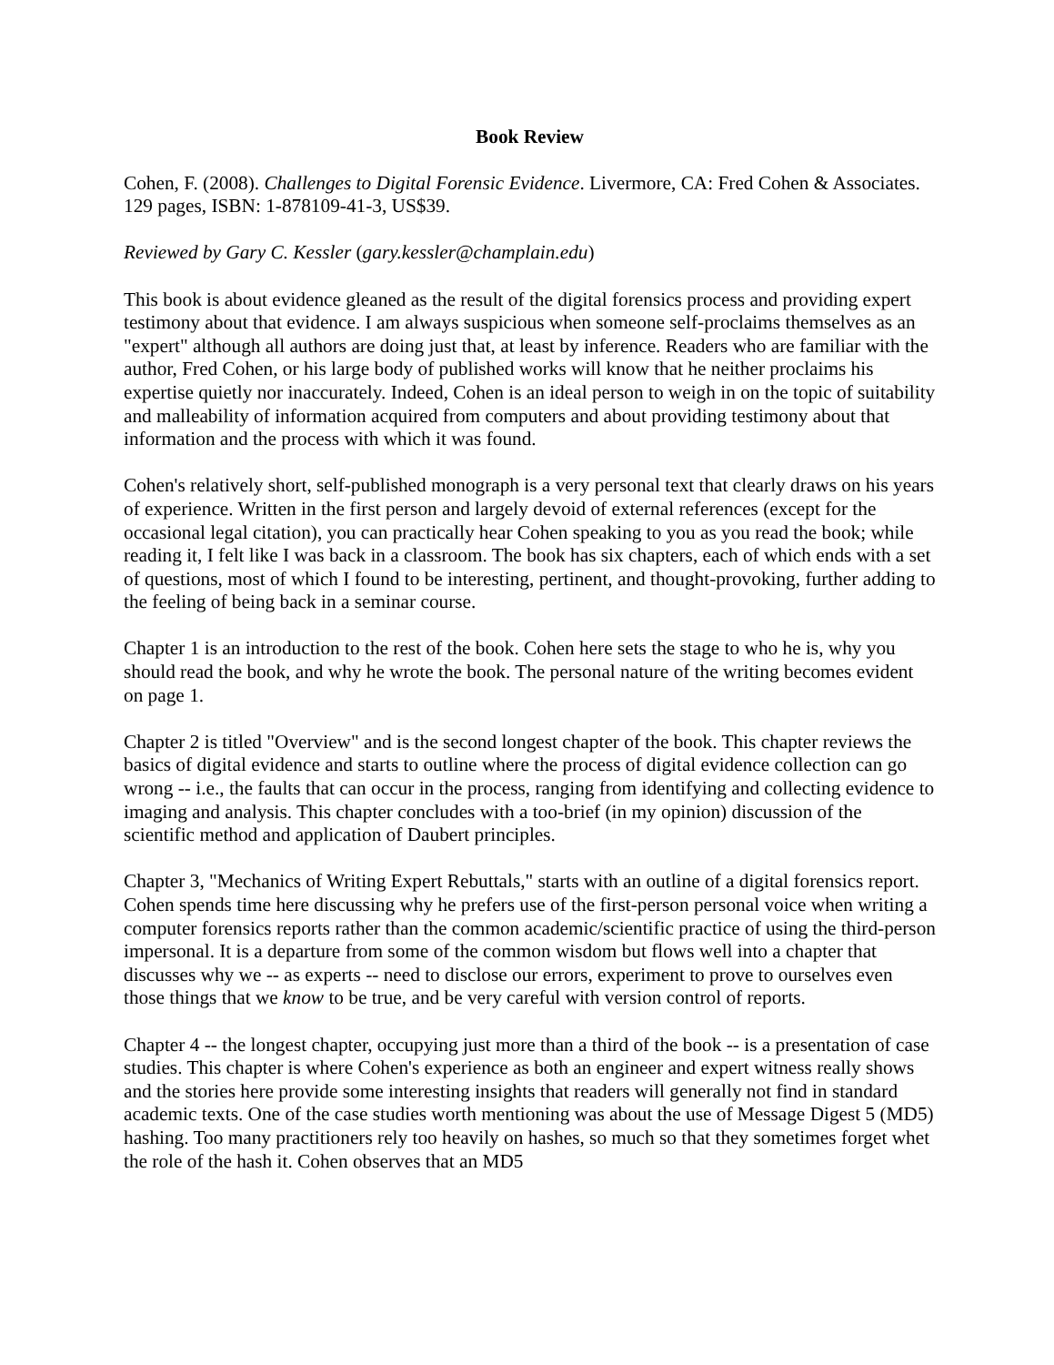Book Review
Cohen, F. (2008). Challenges to Digital Forensic Evidence. Livermore, CA: Fred Cohen & Associates. 129 pages, ISBN: 1-878109-41-3, US$39.
Reviewed by Gary C. Kessler (gary.kessler@champlain.edu)
This book is about evidence gleaned as the result of the digital forensics process and providing expert testimony about that evidence. I am always suspicious when someone self-proclaims themselves as an "expert" although all authors are doing just that, at least by inference. Readers who are familiar with the author, Fred Cohen, or his large body of published works will know that he neither proclaims his expertise quietly nor inaccurately. Indeed, Cohen is an ideal person to weigh in on the topic of suitability and malleability of information acquired from computers and about providing testimony about that information and the process with which it was found.
Cohen's relatively short, self-published monograph is a very personal text that clearly draws on his years of experience. Written in the first person and largely devoid of external references (except for the occasional legal citation), you can practically hear Cohen speaking to you as you read the book; while reading it, I felt like I was back in a classroom. The book has six chapters, each of which ends with a set of questions, most of which I found to be interesting, pertinent, and thought-provoking, further adding to the feeling of being back in a seminar course.
Chapter 1 is an introduction to the rest of the book. Cohen here sets the stage to who he is, why you should read the book, and why he wrote the book. The personal nature of the writing becomes evident on page 1.
Chapter 2 is titled "Overview" and is the second longest chapter of the book. This chapter reviews the basics of digital evidence and starts to outline where the process of digital evidence collection can go wrong -- i.e., the faults that can occur in the process, ranging from identifying and collecting evidence to imaging and analysis. This chapter concludes with a too-brief (in my opinion) discussion of the scientific method and application of Daubert principles.
Chapter 3, "Mechanics of Writing Expert Rebuttals," starts with an outline of a digital forensics report. Cohen spends time here discussing why he prefers use of the first-person personal voice when writing a computer forensics reports rather than the common academic/scientific practice of using the third-person impersonal. It is a departure from some of the common wisdom but flows well into a chapter that discusses why we -- as experts -- need to disclose our errors, experiment to prove to ourselves even those things that we know to be true, and be very careful with version control of reports.
Chapter 4 -- the longest chapter, occupying just more than a third of the book -- is a presentation of case studies. This chapter is where Cohen's experience as both an engineer and expert witness really shows and the stories here provide some interesting insights that readers will generally not find in standard academic texts. One of the case studies worth mentioning was about the use of Message Digest 5 (MD5) hashing. Too many practitioners rely too heavily on hashes, so much so that they sometimes forget whet the role of the hash it. Cohen observes that an MD5